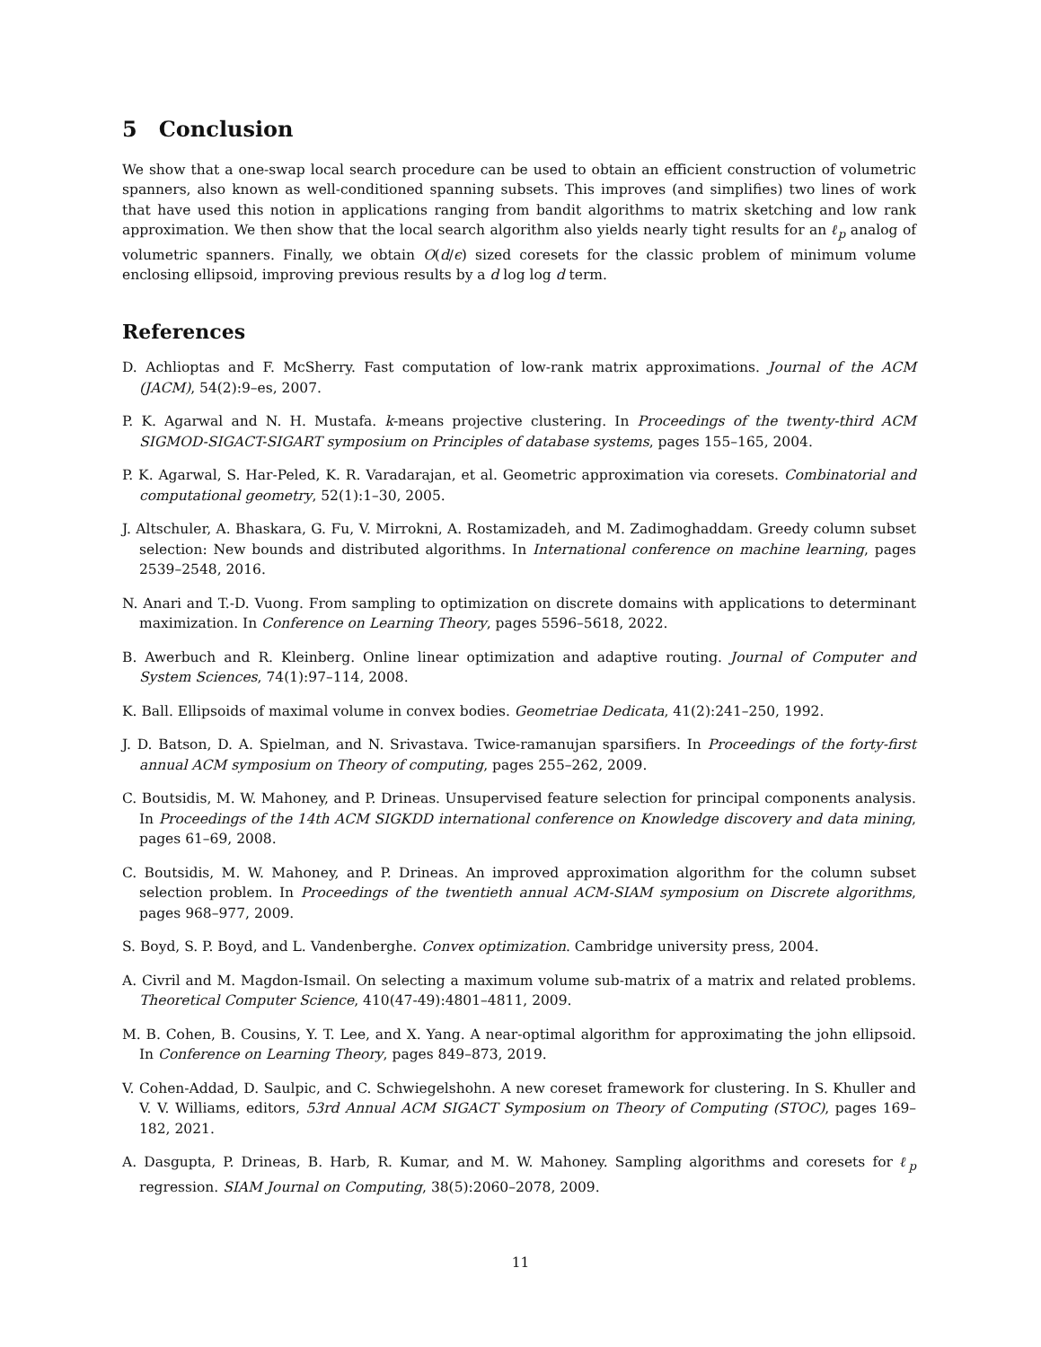5 Conclusion
We show that a one-swap local search procedure can be used to obtain an efficient construction of volumetric spanners, also known as well-conditioned spanning subsets. This improves (and simplifies) two lines of work that have used this notion in applications ranging from bandit algorithms to matrix sketching and low rank approximation. We then show that the local search algorithm also yields nearly tight results for an ℓ<sub>p</sub> analog of volumetric spanners. Finally, we obtain O(d/ϵ) sized coresets for the classic problem of minimum volume enclosing ellipsoid, improving previous results by a d log log d term.
References
D. Achlioptas and F. McSherry. Fast computation of low-rank matrix approximations. Journal of the ACM (JACM), 54(2):9–es, 2007.
P. K. Agarwal and N. H. Mustafa. k-means projective clustering. In Proceedings of the twenty-third ACM SIGMOD-SIGACT-SIGART symposium on Principles of database systems, pages 155–165, 2004.
P. K. Agarwal, S. Har-Peled, K. R. Varadarajan, et al. Geometric approximation via coresets. Combinatorial and computational geometry, 52(1):1–30, 2005.
J. Altschuler, A. Bhaskara, G. Fu, V. Mirrokni, A. Rostamizadeh, and M. Zadimoghaddam. Greedy column subset selection: New bounds and distributed algorithms. In International conference on machine learning, pages 2539–2548, 2016.
N. Anari and T.-D. Vuong. From sampling to optimization on discrete domains with applications to determinant maximization. In Conference on Learning Theory, pages 5596–5618, 2022.
B. Awerbuch and R. Kleinberg. Online linear optimization and adaptive routing. Journal of Computer and System Sciences, 74(1):97–114, 2008.
K. Ball. Ellipsoids of maximal volume in convex bodies. Geometriae Dedicata, 41(2):241–250, 1992.
J. D. Batson, D. A. Spielman, and N. Srivastava. Twice-ramanujan sparsifiers. In Proceedings of the forty-first annual ACM symposium on Theory of computing, pages 255–262, 2009.
C. Boutsidis, M. W. Mahoney, and P. Drineas. Unsupervised feature selection for principal components analysis. In Proceedings of the 14th ACM SIGKDD international conference on Knowledge discovery and data mining, pages 61–69, 2008.
C. Boutsidis, M. W. Mahoney, and P. Drineas. An improved approximation algorithm for the column subset selection problem. In Proceedings of the twentieth annual ACM-SIAM symposium on Discrete algorithms, pages 968–977, 2009.
S. Boyd, S. P. Boyd, and L. Vandenberghe. Convex optimization. Cambridge university press, 2004.
A. Civril and M. Magdon-Ismail. On selecting a maximum volume sub-matrix of a matrix and related problems. Theoretical Computer Science, 410(47-49):4801–4811, 2009.
M. B. Cohen, B. Cousins, Y. T. Lee, and X. Yang. A near-optimal algorithm for approximating the john ellipsoid. In Conference on Learning Theory, pages 849–873, 2019.
V. Cohen-Addad, D. Saulpic, and C. Schwiegelshohn. A new coreset framework for clustering. In S. Khuller and V. V. Williams, editors, 53rd Annual ACM SIGACT Symposium on Theory of Computing (STOC), pages 169–182, 2021.
A. Dasgupta, P. Drineas, B. Harb, R. Kumar, and M. W. Mahoney. Sampling algorithms and coresets for ℓ<sub>p</sub> regression. SIAM Journal on Computing, 38(5):2060–2078, 2009.
11